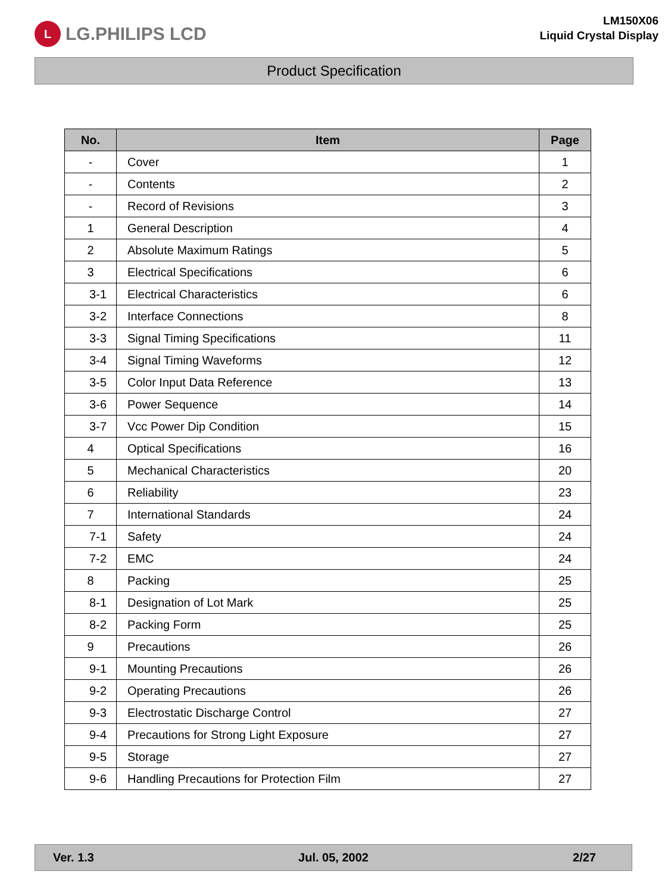L
LG.PHILIPS LCD
LM150X06
Liquid Crystal Display
Product Specification
| No. | Item | Page |
| --- | --- | --- |
| - | Cover | 1 |
| - | Contents | 2 |
| - | Record of Revisions | 3 |
| 1 | General Description | 4 |
| 2 | Absolute Maximum Ratings | 5 |
| 3 | Electrical Specifications | 6 |
| 3-1 | Electrical Characteristics | 6 |
| 3-2 | Interface Connections | 8 |
| 3-3 | Signal Timing Specifications | 11 |
| 3-4 | Signal Timing Waveforms | 12 |
| 3-5 | Color Input Data Reference | 13 |
| 3-6 | Power Sequence | 14 |
| 3-7 | Vcc Power Dip Condition | 15 |
| 4 | Optical Specifications | 16 |
| 5 | Mechanical Characteristics | 20 |
| 6 | Reliability | 23 |
| 7 | International Standards | 24 |
| 7-1 | Safety | 24 |
| 7-2 | EMC | 24 |
| 8 | Packing | 25 |
| 8-1 | Designation of Lot Mark | 25 |
| 8-2 | Packing Form | 25 |
| 9 | Precautions | 26 |
| 9-1 | Mounting Precautions | 26 |
| 9-2 | Operating Precautions | 26 |
| 9-3 | Electrostatic Discharge Control | 27 |
| 9-4 | Precautions for Strong Light Exposure | 27 |
| 9-5 | Storage | 27 |
| 9-6 | Handling Precautions for Protection Film | 27 |
Ver. 1.3 Jul. 05, 2002 2/27